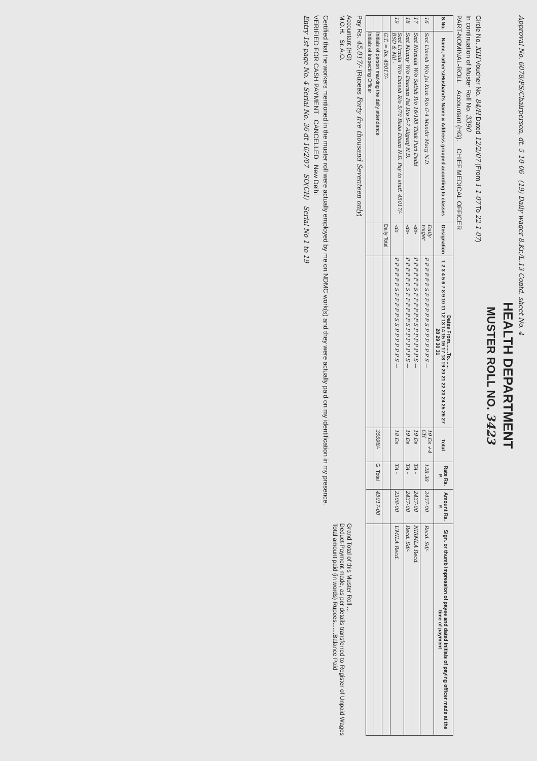Approval No. 6078/PS/Chairperson, dt. 5-10-06 (19) Daily wager 8.Kr./L.13 Contd. sheet No. 4
HEALTH DEPARTMENT
MUSTER ROLL NO. 3423
Circle No. XIII Voucher No. 84/H Dated 12/2/07 (From 1-1-07 To 22-1-07)
In continuation of Muster Roll No. 3390
PART-NOMINAL-ROLL Accountant (HG). CHIEF MEDICAL OFFICER
| S.No. | Name, Father's/Husband's Name & Address grouped according to classes | Designation | Dates From.......To....... 1 2 3 4 5 6 7 8 9 10 11 12 13 14 15 16 17 18 19 20 21 22 23 24 25 26 27 28 29 30 31 | Total | Rate Rs. P. | Amount Rs. P. | Sign. or thumb impression of payee and dated initials of paying officer made at the time of payment |
| --- | --- | --- | --- | --- | --- | --- | --- |
| 16 | Smt Umesh W/o Jai Kum R/o G-4 Mandir Marg N.D. | Daily wager | P P P P P P S P P P P P P S P P P P P P S — | 19 Ds +4 CH | 128.30 | 2437-00 | Recd. Sd/- |
| 17 | Smt Nirmala W/o Satish R/o 16/185 Tilak Puri Delhi | -do- | P P P P P P S P P P P P P S P P P P P P S — | 19 Ds | TA - | 2437-00 | NIRMLA Recd. |
| 18 | Smt Munny W/o Dharam Pal R/o S-7 Aliganj N.D. | -do- | P P P P P P S P P P P P P S P P P P P P S — | 19 Ds | TA - | 2437-00 | Recd. Sd/- |
| 19 | Smt Urmila W/o Dinesh R/o 5/70 Baba Dham N.D. Pay to staff. 45017/- BSD & Mil - | -do | P P P P P P S P P P P P S S P P P P P P S — | 18 Ds | TA - | 2308-00 | UMILA Recd. |
| | G.T. = Rs. 45017/- | Daily Total | | | | | |
| | Initials of person marking the daily attendance | | | 35598/- | G. Total | 45017-00 | |
| | Initials of Inspecting Officer | | | | | | |
Pay Rs. 45,017/- (Rupees Forty five thousand Seventeen only)
Accountant (HG)
M.O.H. Sr. A.O.
Grand Total of this Muster Roll ...
Deduct-Payment made, as per details transferred to Register of Unpaid Wages
Total amount paid (in words) Rupees.......Balance Paid
Certified that the workers mentioned in the muster roll were actually employed by me on NDMC work(s) and they were actually paid on my identification in my presence.
VERIFIED FOR CASH PAYMENT CANCELLED New Delhi
Entry 1st page No. 4 Serial No. 36 dt 16/2/07 SO(CH) Serial No 1 to 19